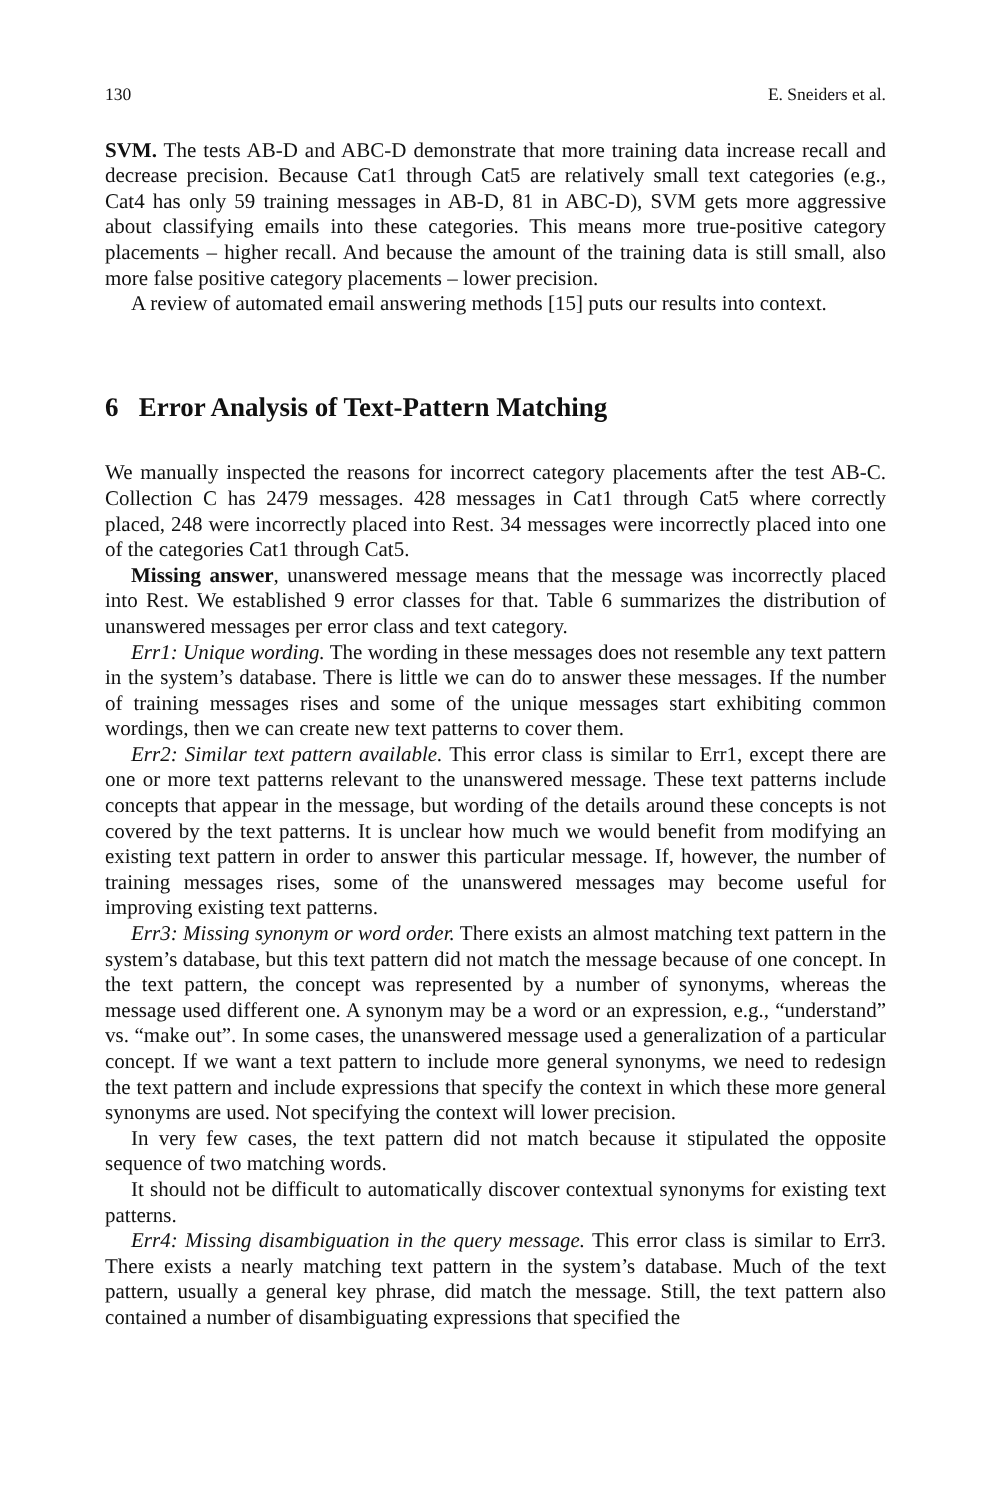130 E. Sneiders et al.
SVM. The tests AB-D and ABC-D demonstrate that more training data increase recall and decrease precision. Because Cat1 through Cat5 are relatively small text categories (e.g., Cat4 has only 59 training messages in AB-D, 81 in ABC-D), SVM gets more aggressive about classifying emails into these categories. This means more true-positive category placements – higher recall. And because the amount of the training data is still small, also more false positive category placements – lower precision.
A review of automated email answering methods [15] puts our results into context.
6 Error Analysis of Text-Pattern Matching
We manually inspected the reasons for incorrect category placements after the test AB-C. Collection C has 2479 messages. 428 messages in Cat1 through Cat5 where correctly placed, 248 were incorrectly placed into Rest. 34 messages were incorrectly placed into one of the categories Cat1 through Cat5.
Missing answer, unanswered message means that the message was incorrectly placed into Rest. We established 9 error classes for that. Table 6 summarizes the distribution of unanswered messages per error class and text category.
Err1: Unique wording. The wording in these messages does not resemble any text pattern in the system’s database. There is little we can do to answer these messages. If the number of training messages rises and some of the unique messages start exhibiting common wordings, then we can create new text patterns to cover them.
Err2: Similar text pattern available. This error class is similar to Err1, except there are one or more text patterns relevant to the unanswered message. These text patterns include concepts that appear in the message, but wording of the details around these concepts is not covered by the text patterns. It is unclear how much we would benefit from modifying an existing text pattern in order to answer this particular message. If, however, the number of training messages rises, some of the unanswered messages may become useful for improving existing text patterns.
Err3: Missing synonym or word order. There exists an almost matching text pattern in the system’s database, but this text pattern did not match the message because of one concept. In the text pattern, the concept was represented by a number of synonyms, whereas the message used different one. A synonym may be a word or an expression, e.g., “understand” vs. “make out”. In some cases, the unanswered message used a generalization of a particular concept. If we want a text pattern to include more general synonyms, we need to redesign the text pattern and include expressions that specify the context in which these more general synonyms are used. Not specifying the context will lower precision.
In very few cases, the text pattern did not match because it stipulated the opposite sequence of two matching words.
It should not be difficult to automatically discover contextual synonyms for existing text patterns.
Err4: Missing disambiguation in the query message. This error class is similar to Err3. There exists a nearly matching text pattern in the system’s database. Much of the text pattern, usually a general key phrase, did match the message. Still, the text pattern also contained a number of disambiguating expressions that specified the